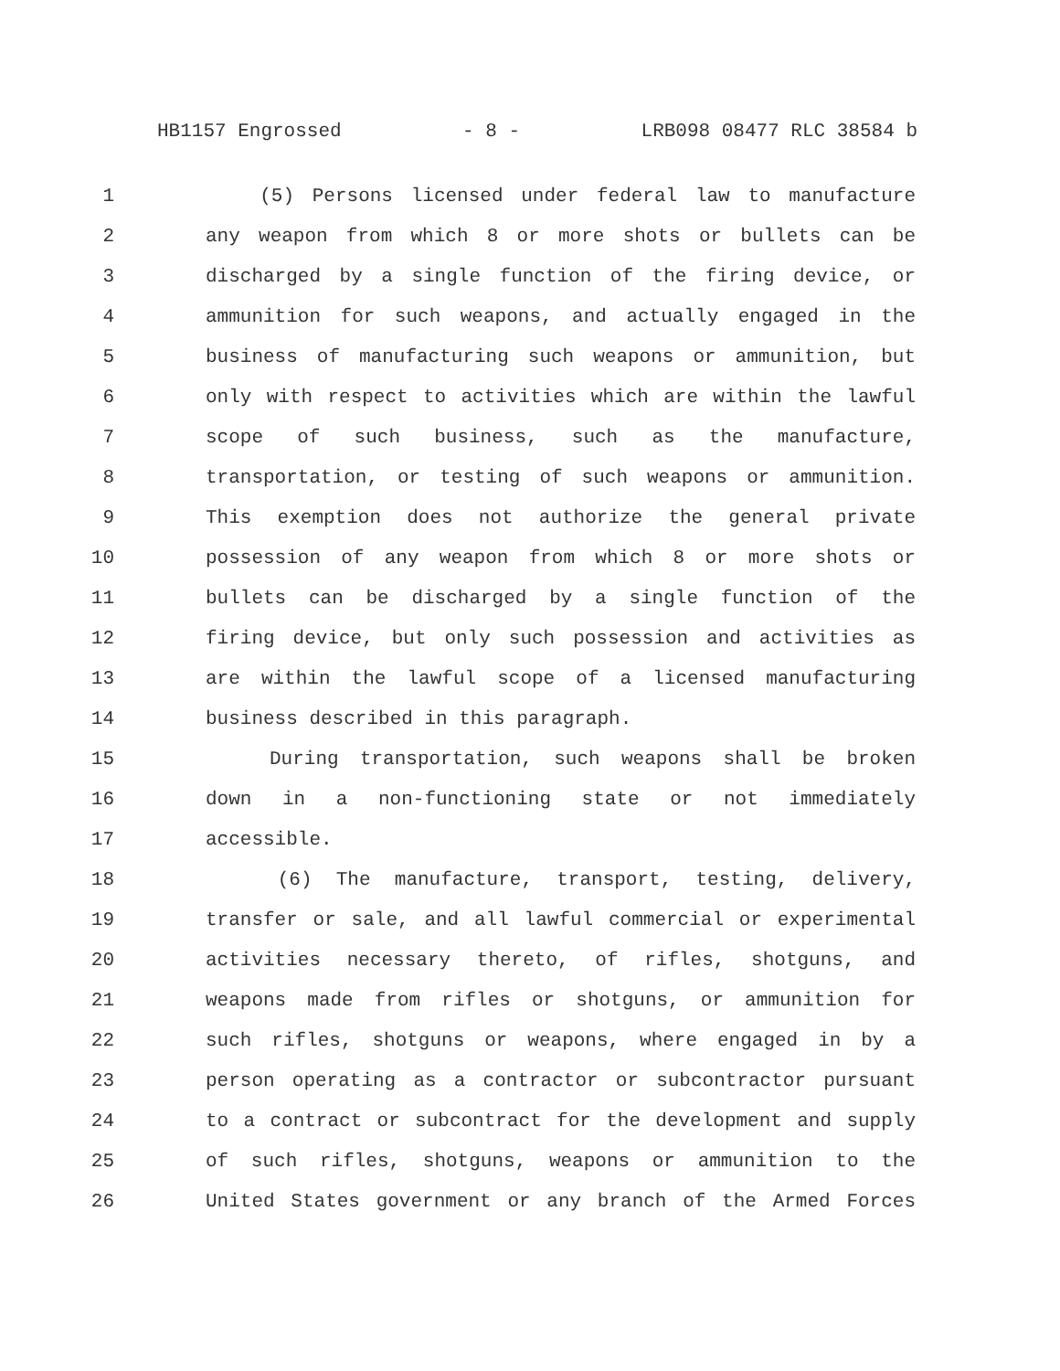HB1157 Engrossed - 8 - LRB098 08477 RLC 38584 b
1 (5) Persons licensed under federal law to manufacture
2 any weapon from which 8 or more shots or bullets can be
3 discharged by a single function of the firing device, or
4 ammunition for such weapons, and actually engaged in the
5 business of manufacturing such weapons or ammunition, but
6 only with respect to activities which are within the lawful
7 scope of such business, such as the manufacture,
8 transportation, or testing of such weapons or ammunition.
9 This exemption does not authorize the general private
10 possession of any weapon from which 8 or more shots or
11 bullets can be discharged by a single function of the
12 firing device, but only such possession and activities as
13 are within the lawful scope of a licensed manufacturing
14 business described in this paragraph.
15 During transportation, such weapons shall be broken
16 down in a non-functioning state or not immediately
17 accessible.
18 (6) The manufacture, transport, testing, delivery,
19 transfer or sale, and all lawful commercial or experimental
20 activities necessary thereto, of rifles, shotguns, and
21 weapons made from rifles or shotguns, or ammunition for
22 such rifles, shotguns or weapons, where engaged in by a
23 person operating as a contractor or subcontractor pursuant
24 to a contract or subcontract for the development and supply
25 of such rifles, shotguns, weapons or ammunition to the
26 United States government or any branch of the Armed Forces